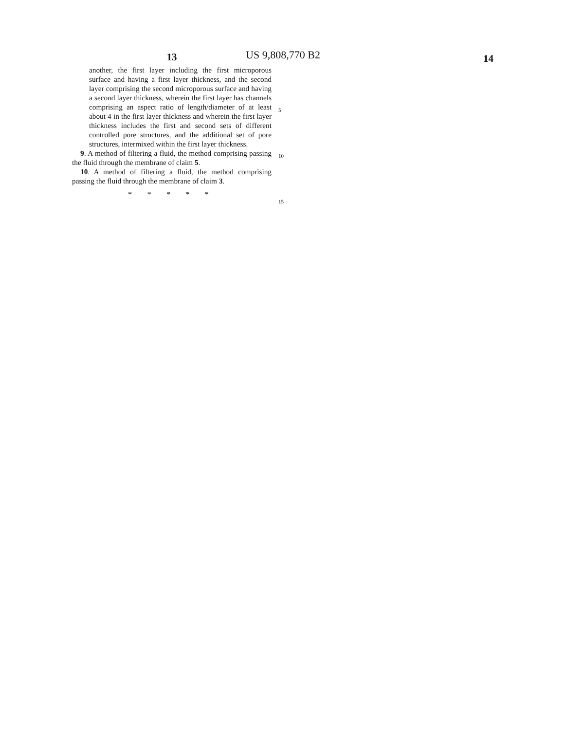US 9,808,770 B2
13
another, the first layer including the first microporous surface and having a first layer thickness, and the second layer comprising the second microporous surface and having a second layer thickness, wherein the first layer has channels comprising an aspect ratio of length/diameter of at least about 4 in the first layer thickness and wherein the first layer thickness includes the first and second sets of different controlled pore structures, and the additional set of pore structures, intermixed within the first layer thickness.
9. A method of filtering a fluid, the method comprising passing the fluid through the membrane of claim 5.
10. A method of filtering a fluid, the method comprising passing the fluid through the membrane of claim 3.
* * * * *
5
10
15
14